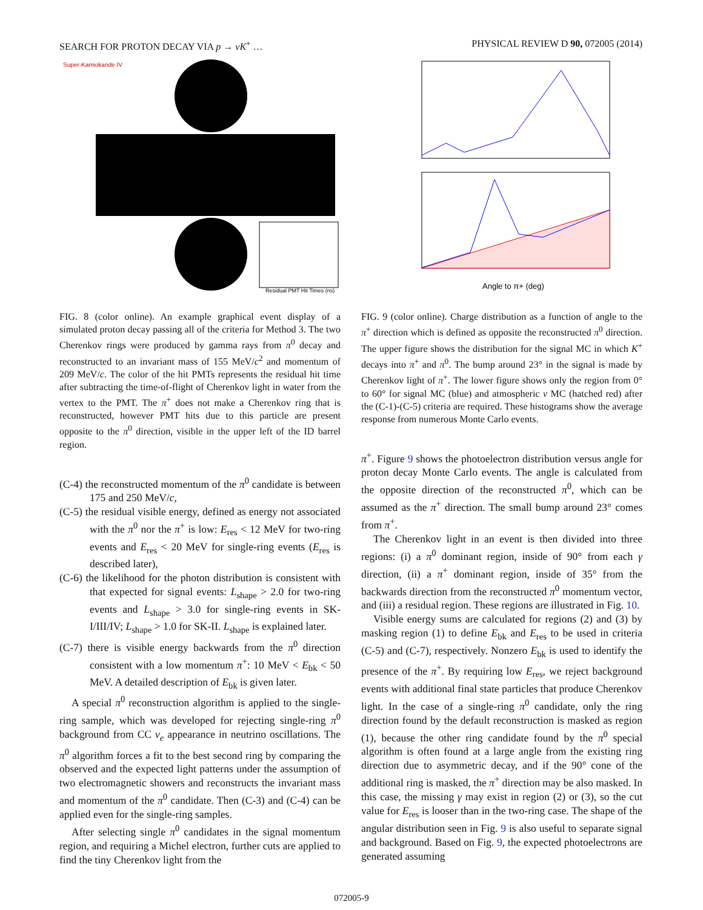SEARCH FOR PROTON DECAY VIA p → νK<sup>+</sup> … PHYSICAL REVIEW D 90, 072005 (2014)
Super-Kamiokande IV
Residual PMT Hit Times (ns)
FIG. 8 (color online). An example graphical event display of a simulated proton decay passing all of the criteria for Method 3. The two Cherenkov rings were produced by gamma rays from π<sup>0</sup> decay and reconstructed to an invariant mass of 155 MeV/c<sup>2</sup> and momentum of 209 MeV/c. The color of the hit PMTs represents the residual hit time after subtracting the time-of-flight of Cherenkov light in water from the vertex to the PMT. The π<sup>+</sup> does not make a Cherenkov ring that is reconstructed, however PMT hits due to this particle are present opposite to the π<sup>0</sup> direction, visible in the upper left of the ID barrel region.
(C-4) the reconstructed momentum of the π<sup>0</sup> candidate is between 175 and 250 MeV/c,
(C-5) the residual visible energy, defined as energy not associated with the π<sup>0</sup> nor the π<sup>+</sup> is low: E<sub>res</sub> < 12 MeV for two-ring events and E<sub>res</sub> < 20 MeV for single-ring events (E<sub>res</sub> is described later),
(C-6) the likelihood for the photon distribution is consistent with that expected for signal events: L<sub>shape</sub> > 2.0 for two-ring events and L<sub>shape</sub> > 3.0 for single-ring events in SK-I/III/IV; L<sub>shape</sub> > 1.0 for SK-II. L<sub>shape</sub> is explained later.
(C-7) there is visible energy backwards from the π<sup>0</sup> direction consistent with a low momentum π<sup>+</sup>: 10 MeV < E<sub>bk</sub> < 50 MeV. A detailed description of E<sub>bk</sub> is given later.
A special π<sup>0</sup> reconstruction algorithm is applied to the single-ring sample, which was developed for rejecting single-ring π<sup>0</sup> background from CC ν<sub>e</sub> appearance in neutrino oscillations. The π<sup>0</sup> algorithm forces a fit to the best second ring by comparing the observed and the expected light patterns under the assumption of two electromagnetic showers and reconstructs the invariant mass and momentum of the π<sup>0</sup> candidate. Then (C-3) and (C-4) can be applied even for the single-ring samples.
After selecting single π<sup>0</sup> candidates in the signal momentum region, and requiring a Michel electron, further cuts are applied to find the tiny Cherenkov light from the
Angle to π+ (deg)
FIG. 9 (color online). Charge distribution as a function of angle to the π<sup>+</sup> direction which is defined as opposite the reconstructed π<sup>0</sup> direction. The upper figure shows the distribution for the signal MC in which K<sup>+</sup> decays into π<sup>+</sup> and π<sup>0</sup>. The bump around 23° in the signal is made by Cherenkov light of π<sup>+</sup>. The lower figure shows only the region from 0° to 60° for signal MC (blue) and atmospheric ν MC (hatched red) after the (C-1)-(C-5) criteria are required. These histograms show the average response from numerous Monte Carlo events.
π<sup>+</sup>. Figure 9 shows the photoelectron distribution versus angle for proton decay Monte Carlo events. The angle is calculated from the opposite direction of the reconstructed π<sup>0</sup>, which can be assumed as the π<sup>+</sup> direction. The small bump around 23° comes from π<sup>+</sup>.
The Cherenkov light in an event is then divided into three regions: (i) a π<sup>0</sup> dominant region, inside of 90° from each γ direction, (ii) a π<sup>+</sup> dominant region, inside of 35° from the backwards direction from the reconstructed π<sup>0</sup> momentum vector, and (iii) a residual region. These regions are illustrated in Fig. 10.
Visible energy sums are calculated for regions (2) and (3) by masking region (1) to define E<sub>bk</sub> and E<sub>res</sub> to be used in criteria (C-5) and (C-7), respectively. Nonzero E<sub>bk</sub> is used to identify the presence of the π<sup>+</sup>. By requiring low E<sub>res</sub>, we reject background events with additional final state particles that produce Cherenkov light. In the case of a single-ring π<sup>0</sup> candidate, only the ring direction found by the default reconstruction is masked as region (1), because the other ring candidate found by the π<sup>0</sup> special algorithm is often found at a large angle from the existing ring direction due to asymmetric decay, and if the 90° cone of the additional ring is masked, the π<sup>+</sup> direction may be also masked. In this case, the missing γ may exist in region (2) or (3), so the cut value for E<sub>res</sub> is looser than in the two-ring case. The shape of the angular distribution seen in Fig. 9 is also useful to separate signal and background. Based on Fig. 9, the expected photoelectrons are generated assuming
072005-9